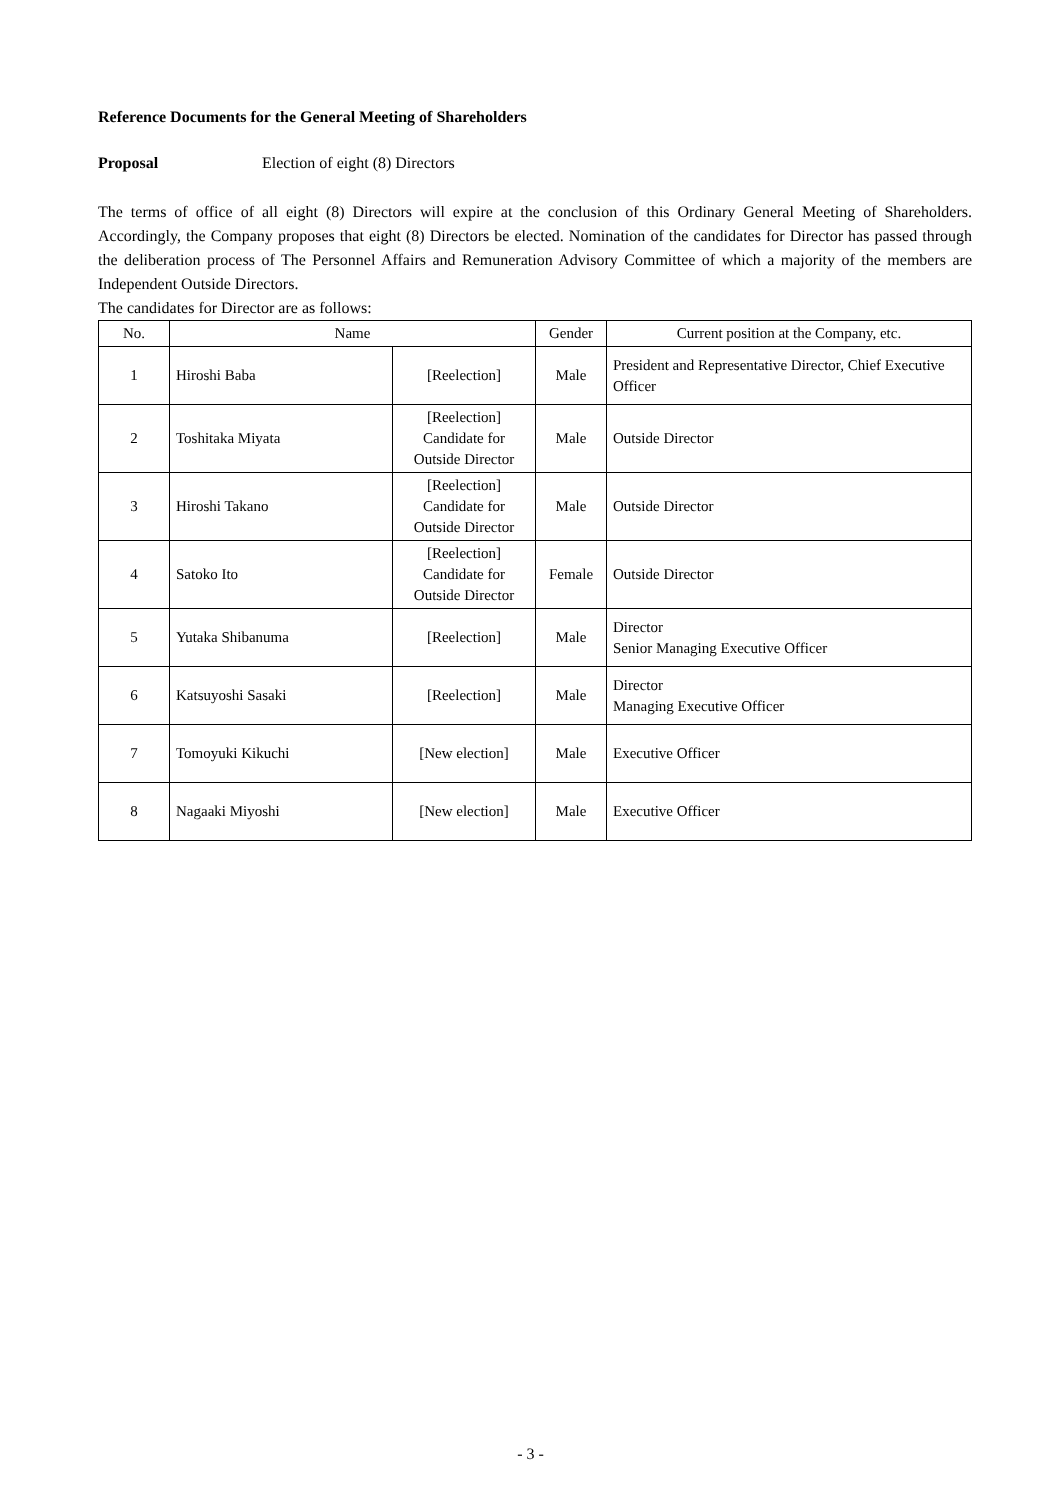Reference Documents for the General Meeting of Shareholders
Proposal Election of eight (8) Directors
The terms of office of all eight (8) Directors will expire at the conclusion of this Ordinary General Meeting of Shareholders. Accordingly, the Company proposes that eight (8) Directors be elected. Nomination of the candidates for Director has passed through the deliberation process of The Personnel Affairs and Remuneration Advisory Committee of which a majority of the members are Independent Outside Directors.
The candidates for Director are as follows:
| No. | Name | | Gender | Current position at the Company, etc. |
| --- | --- | --- | --- | --- |
| 1 | Hiroshi Baba | [Reelection] | Male | President and Representative Director, Chief Executive Officer |
| 2 | Toshitaka Miyata | [Reelection] Candidate for Outside Director | Male | Outside Director |
| 3 | Hiroshi Takano | [Reelection] Candidate for Outside Director | Male | Outside Director |
| 4 | Satoko Ito | [Reelection] Candidate for Outside Director | Female | Outside Director |
| 5 | Yutaka Shibanuma | [Reelection] | Male | Director Senior Managing Executive Officer |
| 6 | Katsuyoshi Sasaki | [Reelection] | Male | Director Managing Executive Officer |
| 7 | Tomoyuki Kikuchi | [New election] | Male | Executive Officer |
| 8 | Nagaaki Miyoshi | [New election] | Male | Executive Officer |
- 3 -